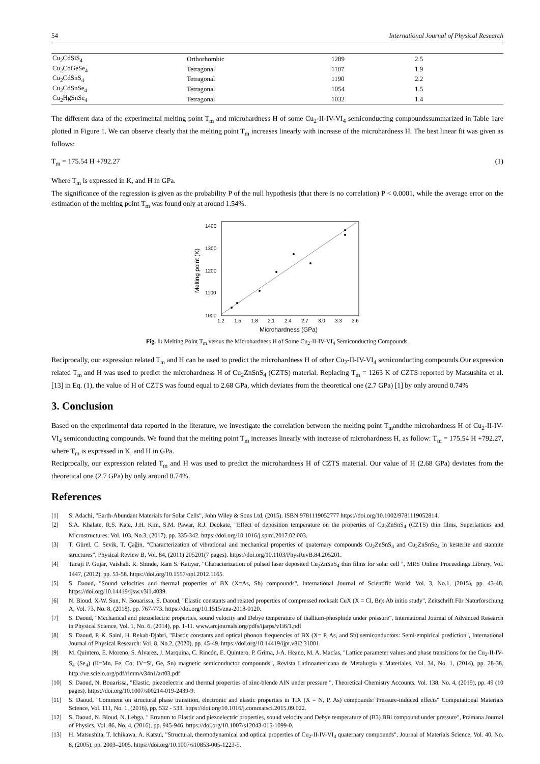54 International Journal of Physical Research
| Cu<sub>2</sub>CdSiS<sub>4</sub> | Orthorhombic | 1289 | 2.5 |
| Cu<sub>2</sub>CdGeSe<sub>4</sub> | Tetragonal | 1107 | 1.9 |
| Cu<sub>2</sub>CdSnS<sub>4</sub> | Tetragonal | 1190 | 2.2 |
| Cu<sub>2</sub>CdSnSe<sub>4</sub> | Tetragonal | 1054 | 1.5 |
| Cu<sub>2</sub>HgSnSe<sub>4</sub> | Tetragonal | 1032 | 1.4 |
The different data of the experimental melting point T<sub>m</sub> and microhardness H of some Cu<sub>2</sub>-II-IV-VI<sub>4</sub> semiconducting compoundssummarized in Table 1are plotted in Figure 1. We can observe clearly that the melting point T<sub>m</sub> increases linearly with increase of the microhardness H. The best linear fit was given as follows:
T<sub>m</sub> = 175.54 H +792.27 (1)
Where T<sub>m</sub> is expressed in K, and H in GPa.
The significance of the regression is given as the probability P of the null hypothesis (that there is no correlation) P < 0.0001, while the average error on the estimation of the melting point T<sub>m</sub> was found only at around 1.54%.
1000
1100
1200
1300
1400
1.2
1.5
1.8
2.1
2.4
2.7
3.0
3.3
3.6
Microhardness (GPa)
Melting point (K)
Fig. 1: Melting Point T<sub>m</sub> versus the Microhardness H of Some Cu<sub>2</sub>-II-IV-VI<sub>4</sub> Semiconducting Compounds.
Reciprocally, our expression related T<sub>m</sub> and H can be used to predict the microhardness H of other Cu<sub>2</sub>-II-IV-VI<sub>4</sub> semiconducting compounds.Our expression related T<sub>m</sub> and H was used to predict the microhardness H of Cu<sub>2</sub>ZnSnS<sub>4</sub> (CZTS) material. Replacing T<sub>m</sub> = 1263 K of CZTS reported by Matsushita et al. [13] in Eq. (1), the value of H of CZTS was found equal to 2.68 GPa, which deviates from the theoretical one (2.7 GPa) [1] by only around 0.74%
3. Conclusion
Based on the experimental data reported in the literature, we investigate the correlation between the melting point T<sub>m</sub>andthe microhardness H of Cu<sub>2</sub>-II-IV-VI<sub>4</sub> semiconducting compounds. We found that the melting point T<sub>m</sub> increases linearly with increase of microhardness H, as follow: T<sub>m</sub> = 175.54 H +792.27, where T<sub>m</sub> is expressed in K, and H in GPa.
Reciprocally, our expression related T<sub>m</sub> and H was used to predict the microhardness H of CZTS material. Our value of H (2.68 GPa) deviates from the theoretical one (2.7 GPa) by only around 0.74%.
References
[1] S. Adachi, "Earth-Abundant Materials for Solar Cells", John Wiley & Sons Ltd, (2015). ISBN 9781119052777 https://doi.org/10.1002/9781119052814.
[2] S.A. Khalate, R.S. Kate, J.H. Kim, S.M. Pawar, R.J. Deokate, "Effect of deposition temperature on the properties of Cu<sub>2</sub>ZnSnS<sub>4</sub> (CZTS) thin films, Superlattices and Microstructures: Vol. 103, No.3, (2017), pp. 335-342. https://doi.org/10.1016/j.spmi.2017.02.003.
[3] T. Gürel, C. Sevik, T. Çağin, "Characterization of vibrational and mechanical properties of quaternary compounds Cu<sub>2</sub>ZnSnS<sub>4</sub> and Cu<sub>2</sub>ZnSnSe<sub>4</sub> in kesterite and stannite structures", Physical Review B, Vol. 84, (2011) 205201(7 pages). https://doi.org/10.1103/PhysRevB.84.205201.
[4] Tanaji P. Gujar, Vaishali. R. Shinde, Ram S. Katiyar, "Characterization of pulsed laser deposited Cu<sub>2</sub>ZnSnS<sub>4</sub> thin films for solar cell ", MRS Online Proceedings Library, Vol. 1447, (2012), pp. 53-58. https://doi.org/10.1557/opl.2012.1165.
[5] S. Daoud, "Sound velocities and thermal properties of BX (X=As, Sb) compounds", International Journal of Scientific World: Vol. 3, No.1, (2015), pp. 43-48. https://doi.org/10.14419/ijsw.v3i1.4039.
[6] N. Bioud, X-W. Sun, N. Bouarissa, S. Daoud, "Elastic constants and related properties of compressed rocksalt CuX (X = Cl, Br): Ab initio study", Zeitschrift Für Naturforschung A, Vol. 73, No. 8, (2018), pp. 767-773. https://doi.org/10.1515/zna-2018-0120.
[7] S. Daoud, "Mechanical and piezoelectric properties, sound velocity and Debye temperature of thallium-phosphide under pressure", International Journal of Advanced Research in Physical Science, Vol. 1, No. 6, (2014), pp. 1-11. www.arcjournals.org/pdfs/ijarps/v1i6/1.pdf
[8] S. Daoud, P. K. Saini, H. Rekab-Djabri, "Elastic constants and optical phonon frequencies of BX (X= P, As, and Sb) semiconductors: Semi-empirical prediction", International Journal of Physical Research: Vol. 8, No.2, (2020), pp. 45-49. https://doi.org/10.14419/ijpr.v8i2.31001.
[9] M. Quintero, E. Moreno, S. Alvarez, J. Marquina, C. Rincón, E. Quintero, P. Grima, J-A. Heano, M. A. Macías, "Lattice parameter values and phase transitions for the Cu<sub>2</sub>-II-IV-S<sub>4</sub> (Se<sub>4</sub>) (II=Mn, Fe, Co; IV=Si, Ge, Sn) magnetic semiconductor compounds", Revista Latinoamericana de Metalurgia y Materiales. Vol. 34, No. 1, (2014), pp. 28-38. http://ve.scielo.org/pdf/rlmm/v34n1/art03.pdf
[10] S. Daoud, N. Bouarissa, "Elastic, piezoelectric and thermal properties of zinc-blende AlN under pressure ", Theoretical Chemistry Accounts, Vol. 138, No. 4, (2019), pp. 49 (10 pages). https://doi.org/10.1007/s00214-019-2439-9.
[11] S. Daoud, "Comment on structural phase transition, electronic and elastic properties in TlX (X = N, P, As) compounds: Pressure-induced effects" Computational Materials Science, Vol. 111, No. 1, (2016), pp. 532 - 533. https://doi.org/10.1016/j.commatsci.2015.09.022.
[12] S. Daoud, N. Bioud, N. Lebga, " Erratum to Elastic and piezoelectric properties, sound velocity and Debye temperature of (B3) BBi compound under pressure", Pramana Journal of Physics, Vol. 86, No. 4, (2016), pp. 945-946. https://doi.org/10.1007/s12043-015-1099-0.
[13] H. Matsushita, T. Ichikawa, A. Katsui, "Structural, thermodynamical and optical properties of Cu<sub>2</sub>-II-IV-VI<sub>4</sub> quaternary compounds", Journal of Materials Science, Vol. 40, No. 8, (2005), pp. 2003–2005. https://doi.org/10.1007/s10853-005-1223-5.